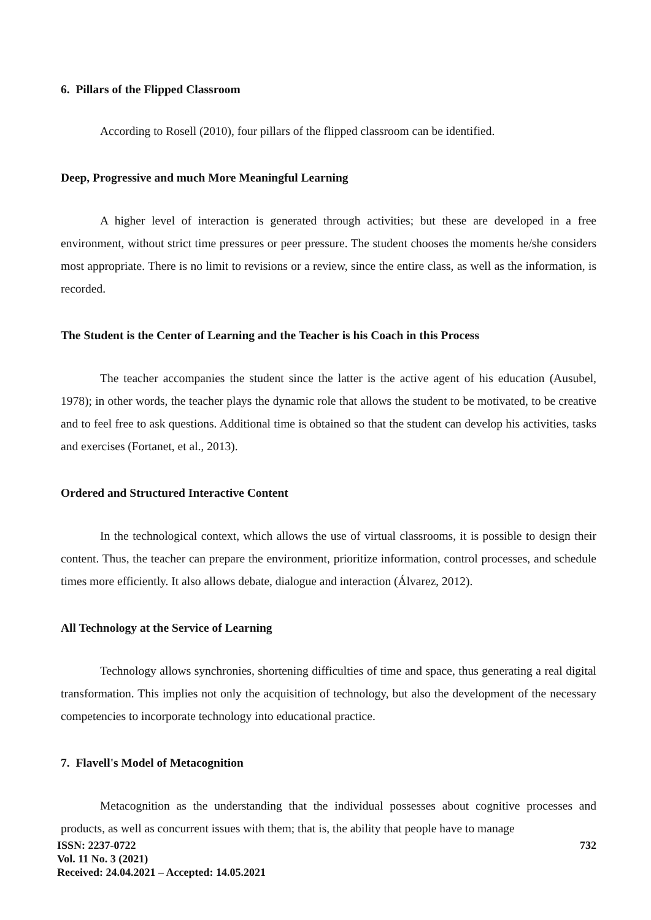6. Pillars of the Flipped Classroom
According to Rosell (2010), four pillars of the flipped classroom can be identified.
Deep, Progressive and much More Meaningful Learning
A higher level of interaction is generated through activities; but these are developed in a free environment, without strict time pressures or peer pressure. The student chooses the moments he/she considers most appropriate. There is no limit to revisions or a review, since the entire class, as well as the information, is recorded.
The Student is the Center of Learning and the Teacher is his Coach in this Process
The teacher accompanies the student since the latter is the active agent of his education (Ausubel, 1978); in other words, the teacher plays the dynamic role that allows the student to be motivated, to be creative and to feel free to ask questions. Additional time is obtained so that the student can develop his activities, tasks and exercises (Fortanet, et al., 2013).
Ordered and Structured Interactive Content
In the technological context, which allows the use of virtual classrooms, it is possible to design their content. Thus, the teacher can prepare the environment, prioritize information, control processes, and schedule times more efficiently. It also allows debate, dialogue and interaction (Álvarez, 2012).
All Technology at the Service of Learning
Technology allows synchronies, shortening difficulties of time and space, thus generating a real digital transformation. This implies not only the acquisition of technology, but also the development of the necessary competencies to incorporate technology into educational practice.
7. Flavell's Model of Metacognition
Metacognition as the understanding that the individual possesses about cognitive processes and products, as well as concurrent issues with them; that is, the ability that people have to manage
ISSN: 2237-0722
Vol. 11 No. 3 (2021)
Received: 24.04.2021 – Accepted: 14.05.2021
732